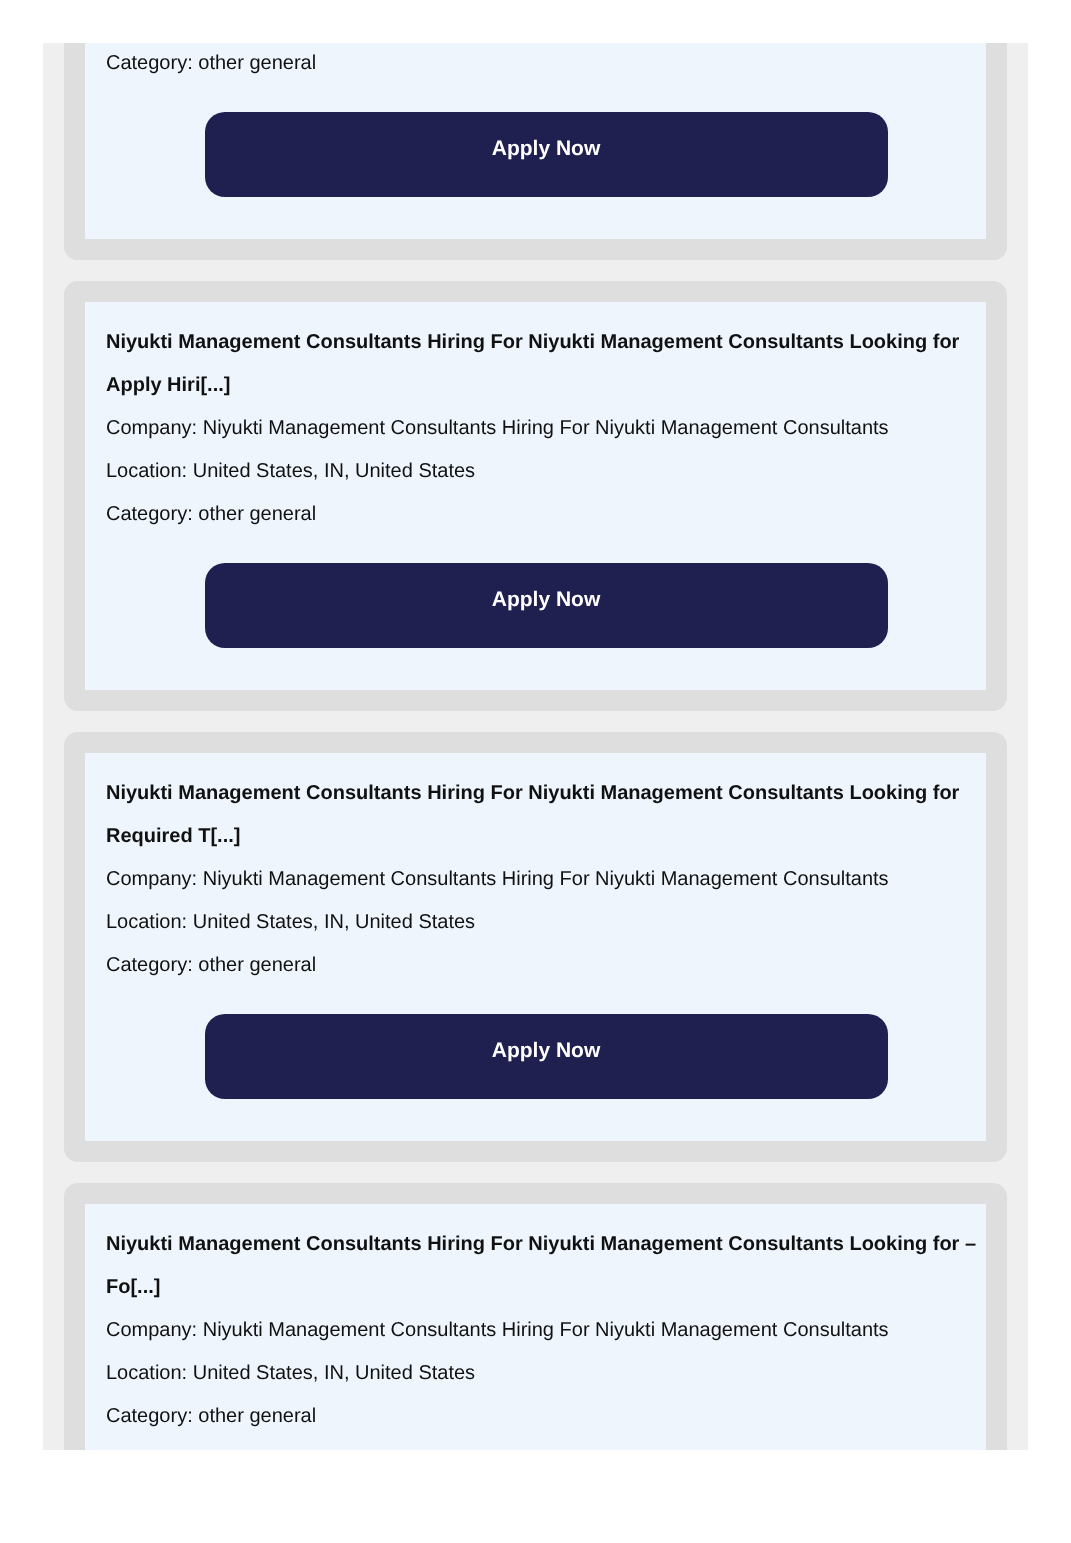Category: other general
Apply Now
Niyukti Management Consultants Hiring For Niyukti Management Consultants Looking for Apply Hiri[...]
Company: Niyukti Management Consultants Hiring For Niyukti Management Consultants
Location: United States, IN, United States
Category: other general
Apply Now
Niyukti Management Consultants Hiring For Niyukti Management Consultants Looking for Required T[...]
Company: Niyukti Management Consultants Hiring For Niyukti Management Consultants
Location: United States, IN, United States
Category: other general
Apply Now
Niyukti Management Consultants Hiring For Niyukti Management Consultants Looking for – Fo[...]
Company: Niyukti Management Consultants Hiring For Niyukti Management Consultants
Location: United States, IN, United States
Category: other general